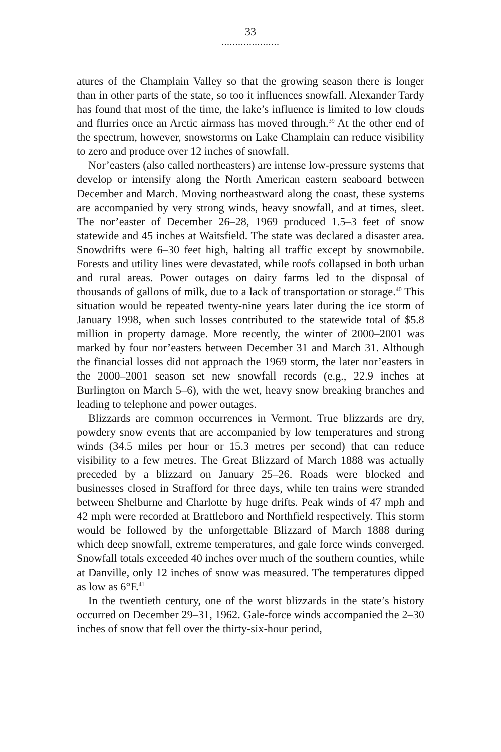33
.....................
atures of the Champlain Valley so that the growing season there is longer than in other parts of the state, so too it influences snowfall. Alexander Tardy has found that most of the time, the lake’s influence is limited to low clouds and flurries once an Arctic airmass has moved through.<sup>39</sup> At the other end of the spectrum, however, snowstorms on Lake Champlain can reduce visibility to zero and produce over 12 inches of snowfall.
Nor’easters (also called northeasters) are intense low-pressure systems that develop or intensify along the North American eastern seaboard between December and March. Moving northeastward along the coast, these systems are accompanied by very strong winds, heavy snowfall, and at times, sleet. The nor’easter of December 26–28, 1969 produced 1.5–3 feet of snow statewide and 45 inches at Waitsfield. The state was declared a disaster area. Snowdrifts were 6–30 feet high, halting all traffic except by snowmobile. Forests and utility lines were devastated, while roofs collapsed in both urban and rural areas. Power outages on dairy farms led to the disposal of thousands of gallons of milk, due to a lack of transportation or storage.<sup>40</sup> This situation would be repeated twenty-nine years later during the ice storm of January 1998, when such losses contributed to the statewide total of $5.8 million in property damage. More recently, the winter of 2000–2001 was marked by four nor’easters between December 31 and March 31. Although the financial losses did not approach the 1969 storm, the later nor’easters in the 2000–2001 season set new snowfall records (e.g., 22.9 inches at Burlington on March 5–6), with the wet, heavy snow breaking branches and leading to telephone and power outages.
Blizzards are common occurrences in Vermont. True blizzards are dry, powdery snow events that are accompanied by low temperatures and strong winds (34.5 miles per hour or 15.3 metres per second) that can reduce visibility to a few metres. The Great Blizzard of March 1888 was actually preceded by a blizzard on January 25–26. Roads were blocked and businesses closed in Strafford for three days, while ten trains were stranded between Shelburne and Charlotte by huge drifts. Peak winds of 47 mph and 42 mph were recorded at Brattleboro and Northfield respectively. This storm would be followed by the unforgettable Blizzard of March 1888 during which deep snowfall, extreme temperatures, and gale force winds converged. Snowfall totals exceeded 40 inches over much of the southern counties, while at Danville, only 12 inches of snow was measured. The temperatures dipped as low as 6°F.<sup>41</sup>
In the twentieth century, one of the worst blizzards in the state’s history occurred on December 29–31, 1962. Gale-force winds accompanied the 2–30 inches of snow that fell over the thirty-six-hour period,